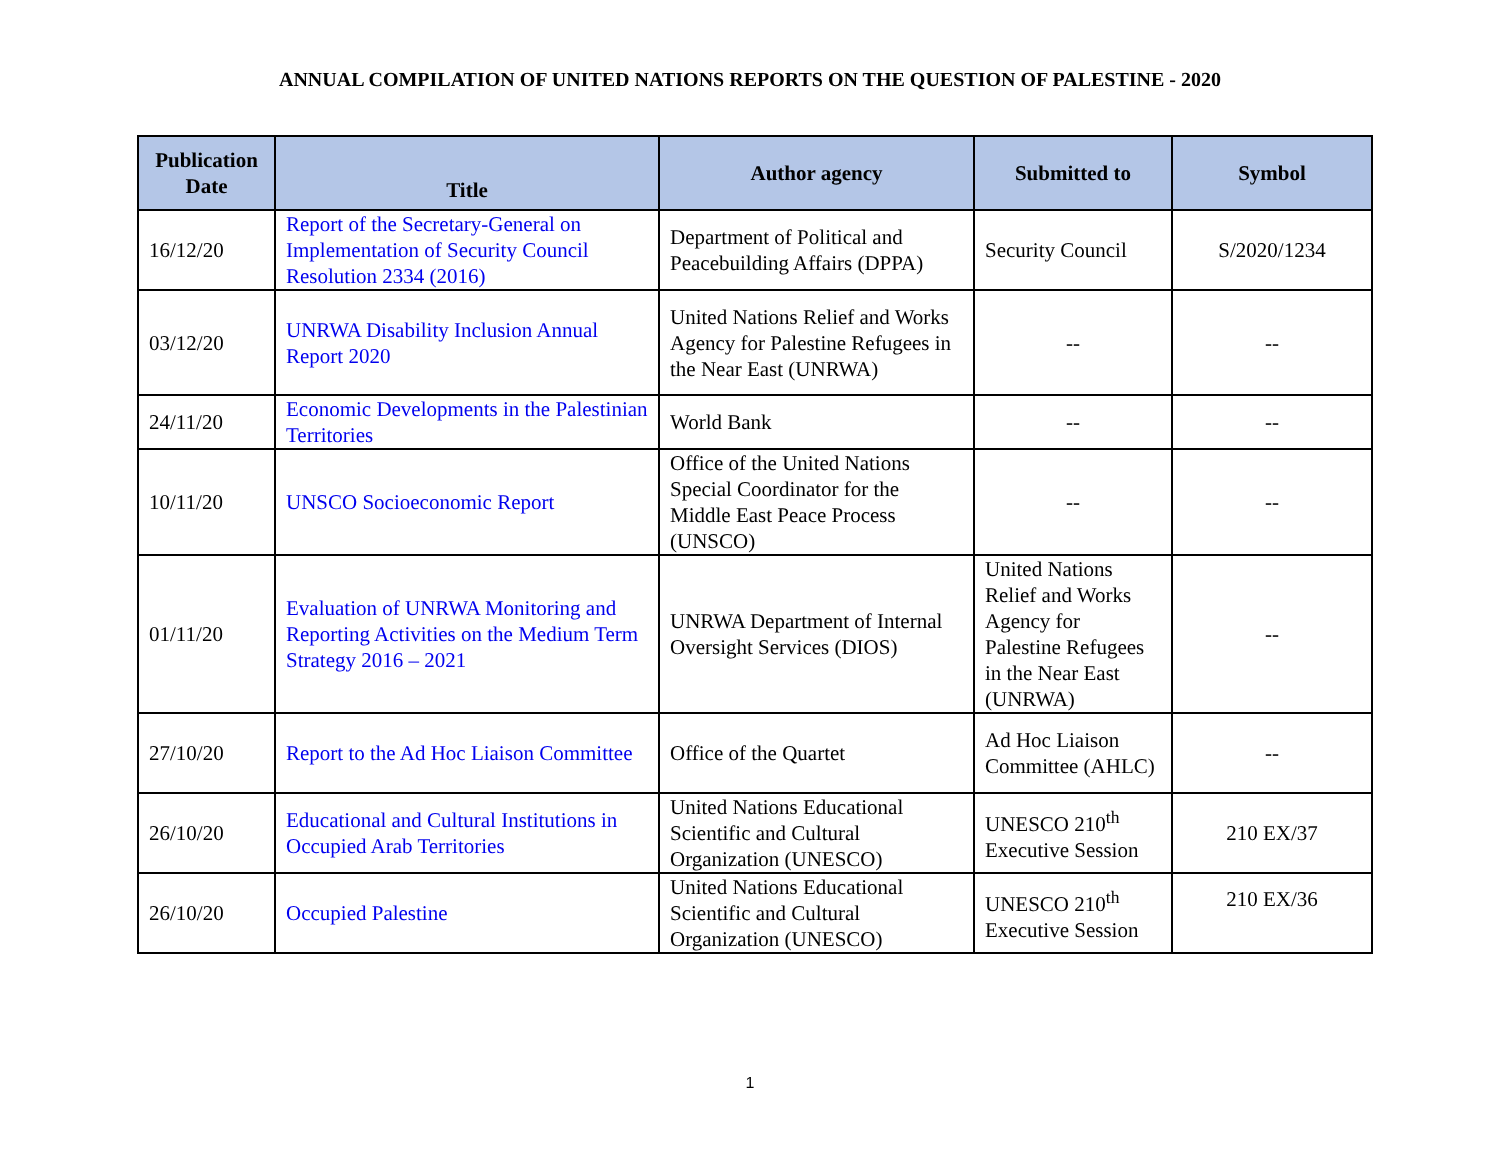ANNUAL COMPILATION OF UNITED NATIONS REPORTS ON THE QUESTION OF PALESTINE - 2020
| Publication Date | Title | Author agency | Submitted to | Symbol |
| --- | --- | --- | --- | --- |
| 16/12/20 | Report of the Secretary-General on Implementation of Security Council Resolution 2334 (2016) | Department of Political and Peacebuilding Affairs (DPPA) | Security Council | S/2020/1234 |
| 03/12/20 | UNRWA Disability Inclusion Annual Report 2020 | United Nations Relief and Works Agency for Palestine Refugees in the Near East (UNRWA) | -- | -- |
| 24/11/20 | Economic Developments in the Palestinian Territories | World Bank | -- | -- |
| 10/11/20 | UNSCO Socioeconomic Report | Office of the United Nations Special Coordinator for the Middle East Peace Process (UNSCO) | -- | -- |
| 01/11/20 | Evaluation of UNRWA Monitoring and Reporting Activities on the Medium Term Strategy 2016 – 2021 | UNRWA Department of Internal Oversight Services (DIOS) | United Nations Relief and Works Agency for Palestine Refugees in the Near East (UNRWA) | -- |
| 27/10/20 | Report to the Ad Hoc Liaison Committee | Office of the Quartet | Ad Hoc Liaison Committee (AHLC) | -- |
| 26/10/20 | Educational and Cultural Institutions in Occupied Arab Territories | United Nations Educational Scientific and Cultural Organization (UNESCO) | UNESCO 210<sup>th</sup> Executive Session | 210 EX/37 |
| 26/10/20 | Occupied Palestine | United Nations Educational Scientific and Cultural Organization (UNESCO) | UNESCO 210<sup>th</sup> Executive Session | 210 EX/36 |
1